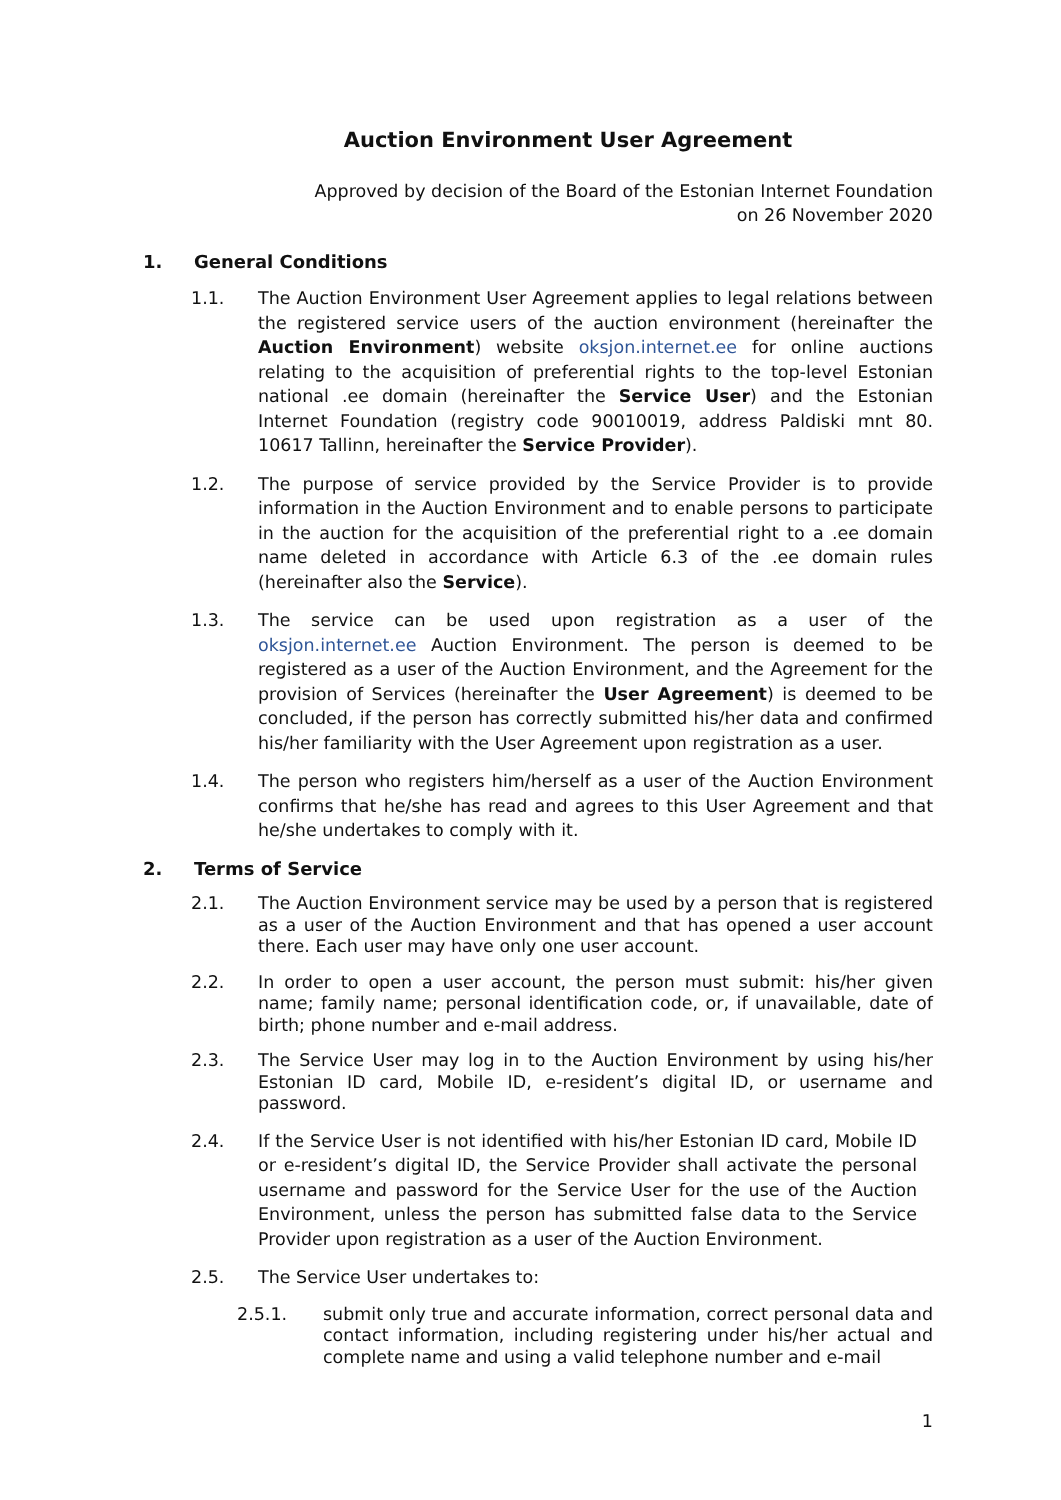Auction Environment User Agreement
Approved by decision of the Board of the Estonian Internet Foundation
on 26 November 2020
1. General Conditions
1.1. The Auction Environment User Agreement applies to legal relations between the registered service users of the auction environment (hereinafter the Auction Environment) website oksjon.internet.ee for online auctions relating to the acquisition of preferential rights to the top-level Estonian national .ee domain (hereinafter the Service User) and the Estonian Internet Foundation (registry code 90010019, address Paldiski mnt 80. 10617 Tallinn, hereinafter the Service Provider).
1.2. The purpose of service provided by the Service Provider is to provide information in the Auction Environment and to enable persons to participate in the auction for the acquisition of the preferential right to a .ee domain name deleted in accordance with Article 6.3 of the .ee domain rules (hereinafter also the Service).
1.3. The service can be used upon registration as a user of the oksjon.internet.ee Auction Environment. The person is deemed to be registered as a user of the Auction Environment, and the Agreement for the provision of Services (hereinafter the User Agreement) is deemed to be concluded, if the person has correctly submitted his/her data and confirmed his/her familiarity with the User Agreement upon registration as a user.
1.4. The person who registers him/herself as a user of the Auction Environment confirms that he/she has read and agrees to this User Agreement and that he/she undertakes to comply with it.
2. Terms of Service
2.1. The Auction Environment service may be used by a person that is registered as a user of the Auction Environment and that has opened a user account there. Each user may have only one user account.
2.2. In order to open a user account, the person must submit: his/her given name; family name; personal identification code, or, if unavailable, date of birth; phone number and e-mail address.
2.3. The Service User may log in to the Auction Environment by using his/her Estonian ID card, Mobile ID, e-resident’s digital ID, or username and password.
2.4. If the Service User is not identified with his/her Estonian ID card, Mobile ID or e-resident’s digital ID, the Service Provider shall activate the personal username and password for the Service User for the use of the Auction Environment, unless the person has submitted false data to the Service Provider upon registration as a user of the Auction Environment.
2.5. The Service User undertakes to:
2.5.1. submit only true and accurate information, correct personal data and contact information, including registering under his/her actual and complete name and using a valid telephone number and e-mail
1